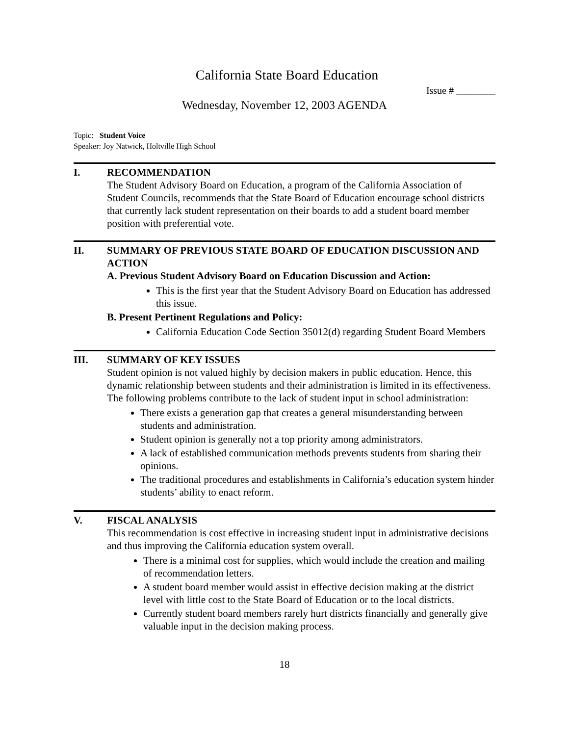California State Board Education
Issue # ________
Wednesday, November 12, 2003 AGENDA
Topic: Student Voice
Speaker: Joy Natwick, Holtville High School
I. RECOMMENDATION
The Student Advisory Board on Education, a program of the California Association of Student Councils, recommends that the State Board of Education encourage school districts that currently lack student representation on their boards to add a student board member position with preferential vote.
II. SUMMARY OF PREVIOUS STATE BOARD OF EDUCATION DISCUSSION AND ACTION
A. Previous Student Advisory Board on Education Discussion and Action:
This is the first year that the Student Advisory Board on Education has addressed this issue.
B. Present Pertinent Regulations and Policy:
California Education Code Section 35012(d) regarding Student Board Members
III. SUMMARY OF KEY ISSUES
Student opinion is not valued highly by decision makers in public education. Hence, this dynamic relationship between students and their administration is limited in its effectiveness. The following problems contribute to the lack of student input in school administration:
There exists a generation gap that creates a general misunderstanding between students and administration.
Student opinion is generally not a top priority among administrators.
A lack of established communication methods prevents students from sharing their opinions.
The traditional procedures and establishments in California’s education system hinder students’ ability to enact reform.
V. FISCAL ANALYSIS
This recommendation is cost effective in increasing student input in administrative decisions and thus improving the California education system overall.
There is a minimal cost for supplies, which would include the creation and mailing of recommendation letters.
A student board member would assist in effective decision making at the district level with little cost to the State Board of Education or to the local districts.
Currently student board members rarely hurt districts financially and generally give valuable input in the decision making process.
18